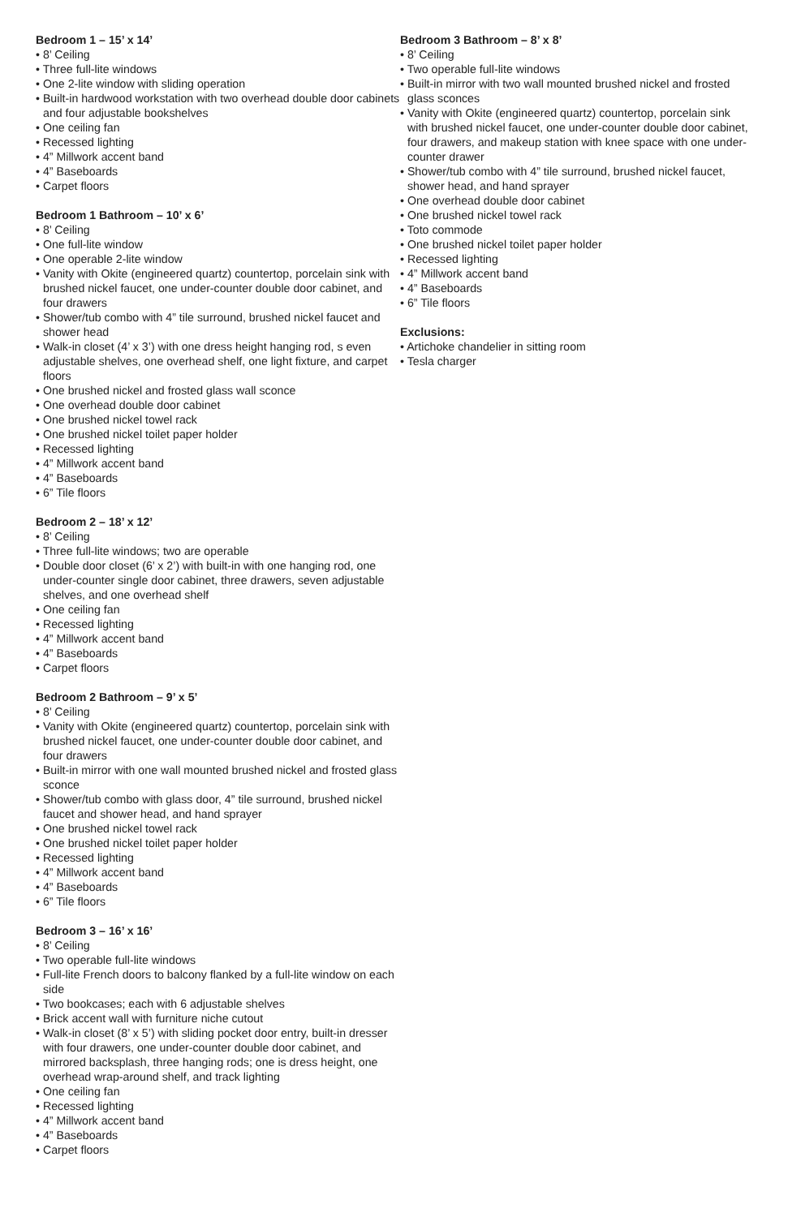Bedroom 1 – 15’ x 14’
• 8’ Ceiling
• Three full-lite windows
• One 2-lite window with sliding operation
• Built-in hardwood workstation with two overhead double door cabinets and four adjustable bookshelves
• One ceiling fan
• Recessed lighting
• 4” Millwork accent band
• 4” Baseboards
• Carpet floors
Bedroom 1 Bathroom – 10’ x 6’
• 8’ Ceiling
• One full-lite window
• One operable 2-lite window
• Vanity with Okite (engineered quartz) countertop, porcelain sink with brushed nickel faucet, one under-counter double door cabinet, and four drawers
• Shower/tub combo with 4” tile surround, brushed nickel faucet and shower head
• Walk-in closet (4’ x 3’) with one dress height hanging rod, s even adjustable shelves, one overhead shelf, one light fixture, and carpet floors
• One brushed nickel and frosted glass wall sconce
• One overhead double door cabinet
• One brushed nickel towel rack
• One brushed nickel toilet paper holder
• Recessed lighting
• 4” Millwork accent band
• 4” Baseboards
• 6” Tile floors
Bedroom 2 – 18’ x 12’
• 8’ Ceiling
• Three full-lite windows; two are operable
• Double door closet (6’ x 2’) with built-in with one hanging rod, one under-counter single door cabinet, three drawers, seven adjustable shelves, and one overhead shelf
• One ceiling fan
• Recessed lighting
• 4” Millwork accent band
• 4” Baseboards
• Carpet floors
Bedroom 2 Bathroom – 9’ x 5’
• 8’ Ceiling
• Vanity with Okite (engineered quartz) countertop, porcelain sink with brushed nickel faucet, one under-counter double door cabinet, and four drawers
• Built-in mirror with one wall mounted brushed nickel and frosted glass sconce
• Shower/tub combo with glass door, 4” tile surround, brushed nickel faucet and shower head, and hand sprayer
• One brushed nickel towel rack
• One brushed nickel toilet paper holder
• Recessed lighting
• 4” Millwork accent band
• 4” Baseboards
• 6” Tile floors
Bedroom 3 – 16’ x 16’
• 8’ Ceiling
• Two operable full-lite windows
• Full-lite French doors to balcony flanked by a full-lite window on each side
• Two bookcases; each with 6 adjustable shelves
• Brick accent wall with furniture niche cutout
• Walk-in closet (8’ x 5’) with sliding pocket door entry, built-in dresser with four drawers, one under-counter double door cabinet, and mirrored backsplash, three hanging rods; one is dress height, one overhead wrap-around shelf, and track lighting
• One ceiling fan
• Recessed lighting
• 4” Millwork accent band
• 4” Baseboards
• Carpet floors
Bedroom 3 Bathroom – 8’ x 8’
• 8’ Ceiling
• Two operable full-lite windows
• Built-in mirror with two wall mounted brushed nickel and frosted glass sconces
• Vanity with Okite (engineered quartz) countertop, porcelain sink with brushed nickel faucet, one under-counter double door cabinet, four drawers, and makeup station with knee space with one under-counter drawer
• Shower/tub combo with 4” tile surround, brushed nickel faucet, shower head, and hand sprayer
• One overhead double door cabinet
• One brushed nickel towel rack
• Toto commode
• One brushed nickel toilet paper holder
• Recessed lighting
• 4” Millwork accent band
• 4” Baseboards
• 6” Tile floors
Exclusions:
• Artichoke chandelier in sitting room
• Tesla charger